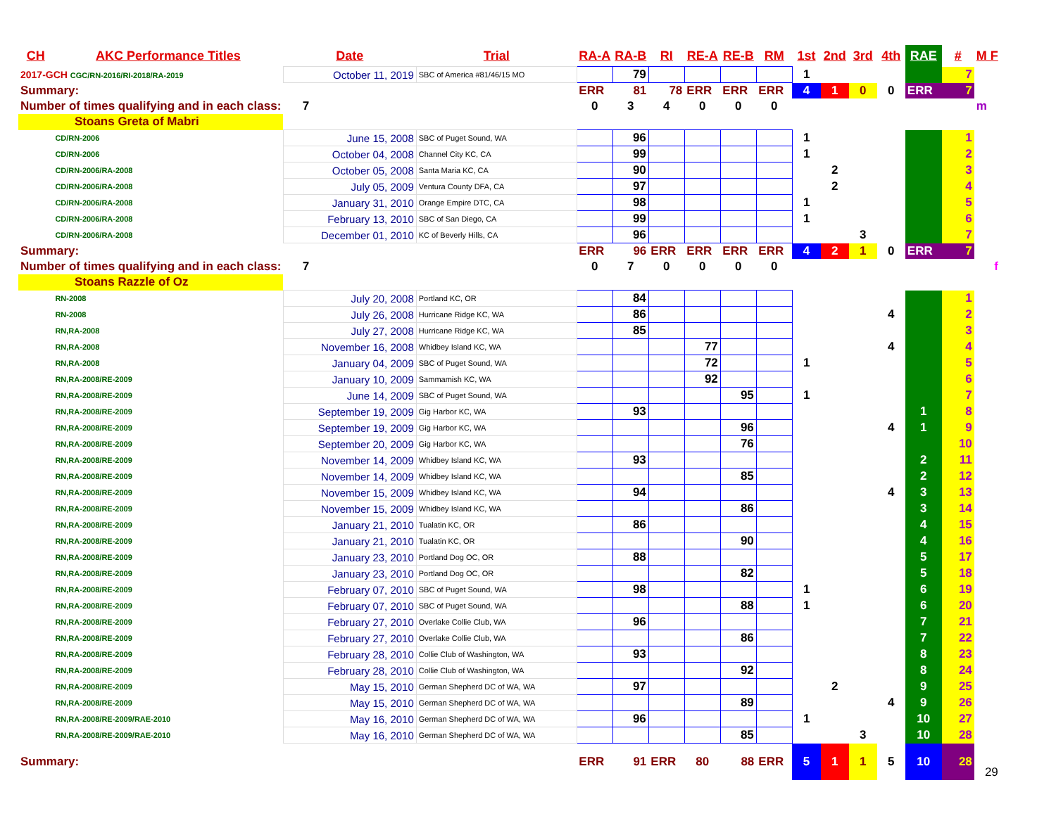| CH | AKC Performance Titles | Date | Trial | RA-A | RA-B | RI | RE-A | RE-B | RM | 1st | 2nd | 3rd | 4th | RAE | # | M F |
| --- | --- | --- | --- | --- | --- | --- | --- | --- | --- | --- | --- | --- | --- | --- | --- | --- |
| 2017-GCH CGC/RN-2016/RI-2018/RA-2019 | | October 11, 2019 | SBC of America #81/46/15 MO | | 79 | | | | | 1 | | | | | 7 | |
| Summary: | | | | ERR | 81 | 78 | ERR | ERR | ERR | 4 | 1 | 0 | 0 | ERR | 7 | |
| Number of times qualifying and in each class: | | 7 | | 0 | 3 | 4 | 0 | 0 | 0 | | | | | | | m |
| Stoans Greta of Mabri | | | | | | | | | | | | | | | | |
| | CD/RN-2006 | June 15, 2008 | SBC of Puget Sound, WA | | 96 | | | | | 1 | | | | | 1 | |
| | CD/RN-2006 | October 04, 2008 | Channel City KC, CA | | 99 | | | | | 1 | | | | | 2 | |
| | CD/RN-2006/RA-2008 | October 05, 2008 | Santa Maria KC, CA | | 90 | | | | | | 2 | | | | 3 | |
| | CD/RN-2006/RA-2008 | July 05, 2009 | Ventura County DFA, CA | | 97 | | | | | | 2 | | | | 4 | |
| | CD/RN-2006/RA-2008 | January 31, 2010 | Orange Empire DTC, CA | | 98 | | | | | 1 | | | | | 5 | |
| | CD/RN-2006/RA-2008 | February 13, 2010 | SBC of San Diego, CA | | 99 | | | | | 1 | | | | | 6 | |
| | CD/RN-2006/RA-2008 | December 01, 2010 | KC of Beverly Hills, CA | | 96 | | | | | | | 3 | | | 7 | |
| Summary: | | | | ERR | 96 | ERR | ERR | ERR | ERR | 4 | 2 | 1 | 0 | ERR | 7 | |
| Number of times qualifying and in each class: | | 7 | | 0 | 7 | 0 | 0 | 0 | 0 | | | | | | | f |
| Stoans Razzle of Oz | | | | | | | | | | | | | | | | |
| | RN-2008 | July 20, 2008 | Portland KC, OR | | 84 | | | | | | | | | | 1 | |
| | RN-2008 | July 26, 2008 | Hurricane Ridge KC, WA | | 86 | | | | | | | | 4 | | 2 | |
| | RN,RA-2008 | July 27, 2008 | Hurricane Ridge KC, WA | | 85 | | | | | | | | | | 3 | |
| | RN,RA-2008 | November 16, 2008 | Whidbey Island KC, WA | | | | 77 | | | | | | 4 | | 4 | |
| | RN,RA-2008 | January 04, 2009 | SBC of Puget Sound, WA | | | | 72 | | | 1 | | | | | 5 | |
| | RN,RA-2008/RE-2009 | January 10, 2009 | Sammamish KC, WA | | | | 92 | | | | | | | | 6 | |
| | RN,RA-2008/RE-2009 | June 14, 2009 | SBC of Puget Sound, WA | | | | | 95 | | 1 | | | | | 7 | |
| | RN,RA-2008/RE-2009 | September 19, 2009 | Gig Harbor KC, WA | | 93 | | | | | | | | | 1 | 8 | |
| | RN,RA-2008/RE-2009 | September 19, 2009 | Gig Harbor KC, WA | | | | | 96 | | | | | 4 | 1 | 9 | |
| | RN,RA-2008/RE-2009 | September 20, 2009 | Gig Harbor KC, WA | | | | | 76 | | | | | | | 10 | |
| | RN,RA-2008/RE-2009 | November 14, 2009 | Whidbey Island KC, WA | | 93 | | | | | | | | | 2 | 11 | |
| | RN,RA-2008/RE-2009 | November 14, 2009 | Whidbey Island KC, WA | | | | | 85 | | | | | | 2 | 12 | |
| | RN,RA-2008/RE-2009 | November 15, 2009 | Whidbey Island KC, WA | | 94 | | | | | | | | 4 | 3 | 13 | |
| | RN,RA-2008/RE-2009 | November 15, 2009 | Whidbey Island KC, WA | | | | | 86 | | | | | | 3 | 14 | |
| | RN,RA-2008/RE-2009 | January 21, 2010 | Tualatin KC, OR | | 86 | | | | | | | | | 4 | 15 | |
| | RN,RA-2008/RE-2009 | January 21, 2010 | Tualatin KC, OR | | | | | 90 | | | | | | 4 | 16 | |
| | RN,RA-2008/RE-2009 | January 23, 2010 | Portland Dog OC, OR | | 88 | | | | | | | | | 5 | 17 | |
| | RN,RA-2008/RE-2009 | January 23, 2010 | Portland Dog OC, OR | | | | | 82 | | | | | | 5 | 18 | |
| | RN,RA-2008/RE-2009 | February 07, 2010 | SBC of Puget Sound, WA | | 98 | | | | | 1 | | | | 6 | 19 | |
| | RN,RA-2008/RE-2009 | February 07, 2010 | SBC of Puget Sound, WA | | | | | 88 | | 1 | | | | 6 | 20 | |
| | RN,RA-2008/RE-2009 | February 27, 2010 | Overlake Collie Club, WA | | 96 | | | | | | | | | 7 | 21 | |
| | RN,RA-2008/RE-2009 | February 27, 2010 | Overlake Collie Club, WA | | | | | 86 | | | | | | 7 | 22 | |
| | RN,RA-2008/RE-2009 | February 28, 2010 | Collie Club of Washington, WA | | 93 | | | | | | | | | 8 | 23 | |
| | RN,RA-2008/RE-2009 | February 28, 2010 | Collie Club of Washington, WA | | | | | 92 | | | | | | 8 | 24 | |
| | RN,RA-2008/RE-2009 | May 15, 2010 | German Shepherd DC of WA, WA | | 97 | | | | | | 2 | | | 9 | 25 | |
| | RN,RA-2008/RE-2009 | May 15, 2010 | German Shepherd DC of WA, WA | | | | | 89 | | | | | 4 | 9 | 26 | |
| | RN,RA-2008/RE-2009/RAE-2010 | May 16, 2010 | German Shepherd DC of WA, WA | | 96 | | | | | 1 | | | | 10 | 27 | |
| | RN,RA-2008/RE-2009/RAE-2010 | May 16, 2010 | German Shepherd DC of WA, WA | | | | | 85 | | | | 3 | | 10 | 28 | |
| Summary: | | | | ERR | 91 | ERR | 80 | 88 | ERR | 5 | 1 | 1 | 5 | 10 | 28 | 29 |